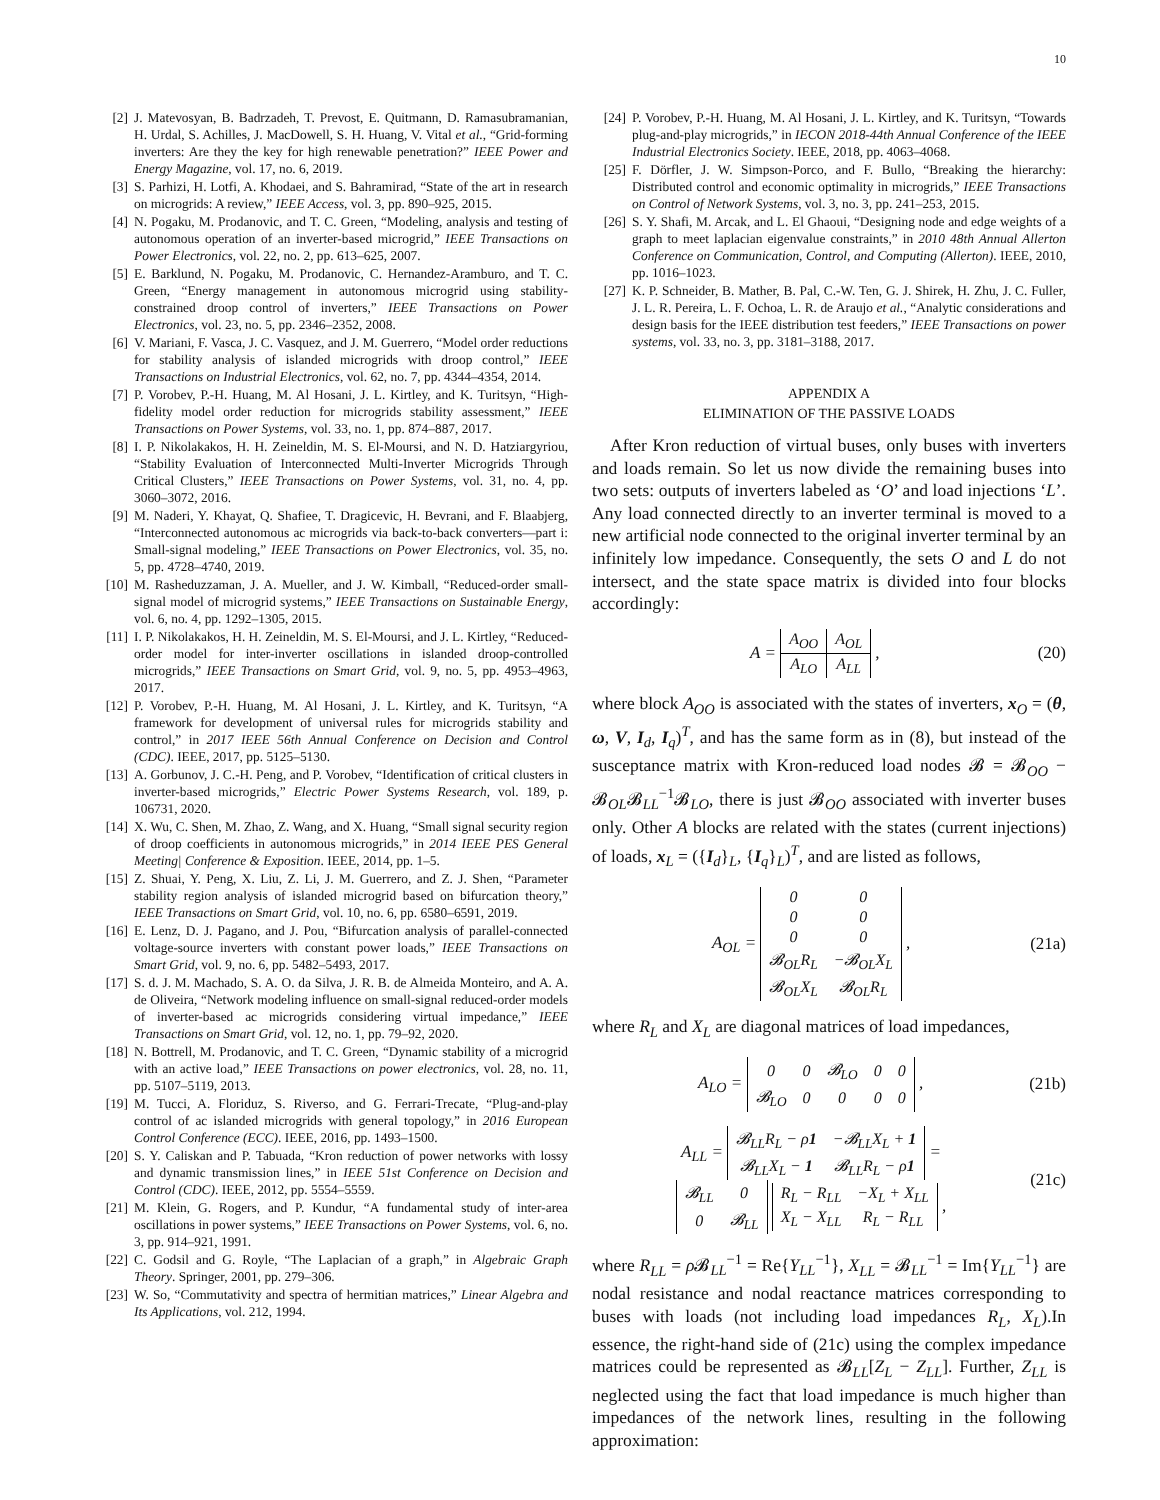10
[2] J. Matevosyan, B. Badrzadeh, T. Prevost, E. Quitmann, D. Ramasubramanian, H. Urdal, S. Achilles, J. MacDowell, S. H. Huang, V. Vital et al., “Grid-forming inverters: Are they the key for high renewable penetration?” IEEE Power and Energy Magazine, vol. 17, no. 6, 2019.
[3] S. Parhizi, H. Lotfi, A. Khodaei, and S. Bahramirad, “State of the art in research on microgrids: A review,” IEEE Access, vol. 3, pp. 890–925, 2015.
[4] N. Pogaku, M. Prodanovic, and T. C. Green, “Modeling, analysis and testing of autonomous operation of an inverter-based microgrid,” IEEE Transactions on Power Electronics, vol. 22, no. 2, pp. 613–625, 2007.
[5] E. Barklund, N. Pogaku, M. Prodanovic, C. Hernandez-Aramburo, and T. C. Green, “Energy management in autonomous microgrid using stability-constrained droop control of inverters,” IEEE Transactions on Power Electronics, vol. 23, no. 5, pp. 2346–2352, 2008.
[6] V. Mariani, F. Vasca, J. C. Vasquez, and J. M. Guerrero, “Model order reductions for stability analysis of islanded microgrids with droop control,” IEEE Transactions on Industrial Electronics, vol. 62, no. 7, pp. 4344–4354, 2014.
[7] P. Vorobev, P.-H. Huang, M. Al Hosani, J. L. Kirtley, and K. Turitsyn, “High-fidelity model order reduction for microgrids stability assessment,” IEEE Transactions on Power Systems, vol. 33, no. 1, pp. 874–887, 2017.
[8] I. P. Nikolakakos, H. H. Zeineldin, M. S. El-Moursi, and N. D. Hatziargyriou, “Stability Evaluation of Interconnected Multi-Inverter Microgrids Through Critical Clusters,” IEEE Transactions on Power Systems, vol. 31, no. 4, pp. 3060–3072, 2016.
[9] M. Naderi, Y. Khayat, Q. Shafiee, T. Dragicevic, H. Bevrani, and F. Blaabjerg, “Interconnected autonomous ac microgrids via back-to-back converters—part i: Small-signal modeling,” IEEE Transactions on Power Electronics, vol. 35, no. 5, pp. 4728–4740, 2019.
[10] M. Rasheduzzaman, J. A. Mueller, and J. W. Kimball, “Reduced-order small-signal model of microgrid systems,” IEEE Transactions on Sustainable Energy, vol. 6, no. 4, pp. 1292–1305, 2015.
[11] I. P. Nikolakakos, H. H. Zeineldin, M. S. El-Moursi, and J. L. Kirtley, “Reduced-order model for inter-inverter oscillations in islanded droop-controlled microgrids,” IEEE Transactions on Smart Grid, vol. 9, no. 5, pp. 4953–4963, 2017.
[12] P. Vorobev, P.-H. Huang, M. Al Hosani, J. L. Kirtley, and K. Turitsyn, “A framework for development of universal rules for microgrids stability and control,” in 2017 IEEE 56th Annual Conference on Decision and Control (CDC). IEEE, 2017, pp. 5125–5130.
[13] A. Gorbunov, J. C.-H. Peng, and P. Vorobev, “Identification of critical clusters in inverter-based microgrids,” Electric Power Systems Research, vol. 189, p. 106731, 2020.
[14] X. Wu, C. Shen, M. Zhao, Z. Wang, and X. Huang, “Small signal security region of droop coefficients in autonomous microgrids,” in 2014 IEEE PES General Meeting| Conference & Exposition. IEEE, 2014, pp. 1–5.
[15] Z. Shuai, Y. Peng, X. Liu, Z. Li, J. M. Guerrero, and Z. J. Shen, “Parameter stability region analysis of islanded microgrid based on bifurcation theory,” IEEE Transactions on Smart Grid, vol. 10, no. 6, pp. 6580–6591, 2019.
[16] E. Lenz, D. J. Pagano, and J. Pou, “Bifurcation analysis of parallel-connected voltage-source inverters with constant power loads,” IEEE Transactions on Smart Grid, vol. 9, no. 6, pp. 5482–5493, 2017.
[17] S. d. J. M. Machado, S. A. O. da Silva, J. R. B. de Almeida Monteiro, and A. A. de Oliveira, “Network modeling influence on small-signal reduced-order models of inverter-based ac microgrids considering virtual impedance,” IEEE Transactions on Smart Grid, vol. 12, no. 1, pp. 79–92, 2020.
[18] N. Bottrell, M. Prodanovic, and T. C. Green, “Dynamic stability of a microgrid with an active load,” IEEE Transactions on power electronics, vol. 28, no. 11, pp. 5107–5119, 2013.
[19] M. Tucci, A. Floriduz, S. Riverso, and G. Ferrari-Trecate, “Plug-and-play control of ac islanded microgrids with general topology,” in 2016 European Control Conference (ECC). IEEE, 2016, pp. 1493–1500.
[20] S. Y. Caliskan and P. Tabuada, “Kron reduction of power networks with lossy and dynamic transmission lines,” in IEEE 51st Conference on Decision and Control (CDC). IEEE, 2012, pp. 5554–5559.
[21] M. Klein, G. Rogers, and P. Kundur, “A fundamental study of inter-area oscillations in power systems,” IEEE Transactions on Power Systems, vol. 6, no. 3, pp. 914–921, 1991.
[22] C. Godsil and G. Royle, “The Laplacian of a graph,” in Algebraic Graph Theory. Springer, 2001, pp. 279–306.
[23] W. So, “Commutativity and spectra of hermitian matrices,” Linear Algebra and Its Applications, vol. 212, 1994.
[24] P. Vorobev, P.-H. Huang, M. Al Hosani, J. L. Kirtley, and K. Turitsyn, “Towards plug-and-play microgrids,” in IECON 2018-44th Annual Conference of the IEEE Industrial Electronics Society. IEEE, 2018, pp. 4063–4068.
[25] F. Dörfler, J. W. Simpson-Porco, and F. Bullo, “Breaking the hierarchy: Distributed control and economic optimality in microgrids,” IEEE Transactions on Control of Network Systems, vol. 3, no. 3, pp. 241–253, 2015.
[26] S. Y. Shafi, M. Arcak, and L. El Ghaoui, “Designing node and edge weights of a graph to meet laplacian eigenvalue constraints,” in 2010 48th Annual Allerton Conference on Communication, Control, and Computing (Allerton). IEEE, 2010, pp. 1016–1023.
[27] K. P. Schneider, B. Mather, B. Pal, C.-W. Ten, G. J. Shirek, H. Zhu, J. C. Fuller, J. L. R. Pereira, L. F. Ochoa, L. R. de Araujo et al., “Analytic considerations and design basis for the IEEE distribution test feeders,” IEEE Transactions on power systems, vol. 33, no. 3, pp. 3181–3188, 2017.
APPENDIX A
ELIMINATION OF THE PASSIVE LOADS
After Kron reduction of virtual buses, only buses with inverters and loads remain. So let us now divide the remaining buses into two sets: outputs of inverters labeled as ‘O’ and load injections ‘L’. Any load connected directly to an inverter terminal is moved to a new artificial node connected to the original inverter terminal by an infinitely low impedance. Consequently, the sets O and L do not intersect, and the state space matrix is divided into four blocks accordingly:
A =
| A<sub>OO</sub> | A<sub>OL</sub> |
| A<sub>LO</sub> | A<sub>LL</sub> |
, (20)
where block A<sub>OO</sub> is associated with the states of inverters, x<sub>O</sub> = (θ, ω, V, I<sub>d</sub>, I<sub>q</sub>)<sup>T</sup>, and has the same form as in (8), but instead of the susceptance matrix with Kron-reduced load nodes 𝓑 = 𝓑<sub>OO</sub> − 𝓑<sub>OL</sub>𝓑<sub>LL</sub><sup>−1</sup>𝓑<sub>LO</sub>, there is just 𝓑<sub>OO</sub> associated with inverter buses only. Other A blocks are related with the states (current injections) of loads, x<sub>L</sub> = ({I<sub>d</sub>}<sub>L</sub>, {I<sub>q</sub>}<sub>L</sub>)<sup>T</sup>, and are listed as follows,
A<sub>OL</sub> =
| 0 | 0 |
| 0 | 0 |
| 0 | 0 |
| 𝓑<sub>OL</sub>R<sub>L</sub> | −𝓑<sub>OL</sub>X<sub>L</sub> |
| 𝓑<sub>OL</sub>X<sub>L</sub> | 𝓑<sub>OL</sub>R<sub>L</sub> |
, (21a)
where R<sub>L</sub> and X<sub>L</sub> are diagonal matrices of load impedances,
A<sub>LO</sub> =
| 0 | 0 | 𝓑<sub>LO</sub> | 0 | 0 |
| 𝓑<sub>LO</sub> | 0 | 0 | 0 | 0 |
, (21b)
A<sub>LL</sub> =
| 𝓑<sub>LL</sub>R<sub>L</sub> − ρ 1 | −𝓑<sub>LL</sub>X<sub>L</sub> + 1 |
| 𝓑<sub>LL</sub>X<sub>L</sub> − 1 | 𝓑<sub>LL</sub>R<sub>L</sub> − ρ 1 |
=
| 𝓑<sub>LL</sub> | 0 |
| 0 | 𝓑<sub>LL</sub> |
| R<sub>L</sub> − R<sub>LL</sub> | −X<sub>L</sub> + X<sub>LL</sub> |
| X<sub>L</sub> − X<sub>LL</sub> | R<sub>L</sub> − R<sub>LL</sub> |
, (21c)
where R<sub>LL</sub> = ρ 𝓑<sub>LL</sub><sup>−1</sup> = Re{Y<sub>LL</sub><sup>−1</sup>}, X<sub>LL</sub> = 𝓑<sub>LL</sub><sup>−1</sup> = Im{Y<sub>LL</sub><sup>−1</sup>} are nodal resistance and nodal reactance matrices corresponding to buses with loads (not including load impedances R<sub>L</sub>, X<sub>L</sub>).In essence, the right-hand side of (21c) using the complex impedance matrices could be represented as 𝓑<sub>LL</sub>[Z<sub>L</sub> − Z<sub>LL</sub>]. Further, Z<sub>LL</sub> is neglected using the fact that load impedance is much higher than impedances of the network lines, resulting in the following approximation: